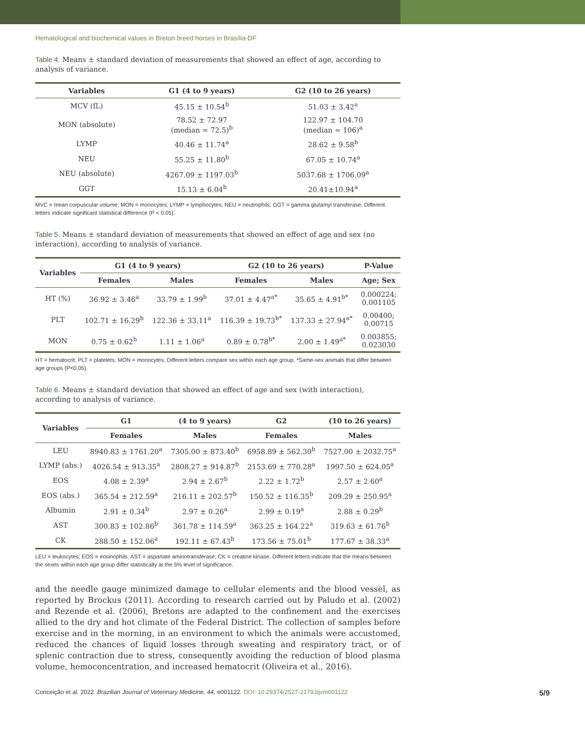Hematological and biochemical values in Breton breed horses in Brasília-DF
Table 4. Means ± standard deviation of measurements that showed an effect of age, according to analysis of variance.
| Variables | G1 (4 to 9 years) | G2 (10 to 26 years) |
| --- | --- | --- |
| MCV (fL) | 45.15 ± 10.54<sup>b</sup> | 51.03 ± 3.42<sup>a</sup> |
| MON (absolute) | 78.52 ± 72.97 (median = 72.5)<sup>b</sup> | 122.97 ± 104.70 (median = 106)<sup>a</sup> |
| LYMP | 40.46 ± 11.74<sup>a</sup> | 28.62 ± 9.58<sup>b</sup> |
| NEU | 55.25 ± 11.80<sup>b</sup> | 67.05 ± 10.74<sup>a</sup> |
| NEU (absolute) | 4267.09 ± 1197.03<sup>b</sup> | 5037.68 ± 1706.09<sup>a</sup> |
| GGT | 15.13 ± 6.04<sup>b</sup> | 20.41±10.94<sup>a</sup> |
MVC = mean corpuscular volume; MON = monocytes; LYMP = lymphocytes; NEU = neutrophils; GGT = gamma glutamyl transferase. Different letters indicate significant statistical difference (P < 0.05).
Table 5. Means ± standard deviation of measurements that showed an effect of age and sex (no interaction), according to analysis of variance.
| Variables | G1 (4 to 9 years) | | G2 (10 to 26 years) | | P-Value |
| --- | --- | --- | --- | --- | --- |
| | Females | Males | Females | Males | Age; Sex |
| HT (%) | 36.92 ± 3.46<sup>a</sup> | 33.79 ± 1.99<sup>b</sup> | 37.01 ± 4.47<sup>a*</sup> | 35.65 ± 4.91<sup>b*</sup> | 0.000224; 0.001105 |
| PLT | 102.71 ± 16.29<sup>b</sup> | 122.36 ± 33.11<sup>a</sup> | 116.39 ± 19.73<sup>b*</sup> | 137.33 ± 27.94<sup>a*</sup> | 0.00400; 0.00715 |
| MON | 0.75 ± 0.62<sup>b</sup> | 1.11 ± 1.06<sup>a</sup> | 0.89 ± 0.78<sup>b*</sup> | 2.00 ± 1.49<sup>a*</sup> | 0.003855; 0.023030 |
HT = hematocrit; PLT = platelets; MON = monocytes. Different letters compare sex within each age group. *Same-sex animals that differ between age groups (P<0.05).
Table 6. Means ± standard deviation that showed an effect of age and sex (with interaction), according to analysis of variance.
| Variables | G1 | (4 to 9 years) | G2 | (10 to 26 years) |
| --- | --- | --- | --- | --- |
| | Females | Males | Females | Males |
| LEU | 8940.83 ± 1761.20<sup>a</sup> | 7305.00 ± 873.40<sup>b</sup> | 6958.89 ± 562.30<sup>b</sup> | 7527.00 ± 2032.75<sup>a</sup> |
| LYMP (abs.) | 4026.54 ± 913.35<sup>a</sup> | 2808.27 ± 914.87<sup>b</sup> | 2153.69 ± 770.28<sup>a</sup> | 1997.50 ± 624.05<sup>a</sup> |
| EOS | 4.08 ± 2.39<sup>a</sup> | 2.94 ± 2.67<sup>b</sup> | 2.22 ± 1.72<sup>b</sup> | 2.57 ± 2.60<sup>a</sup> |
| EOS (abs.) | 365.54 ± 212.59<sup>a</sup> | 216.11 ± 202.57<sup>b</sup> | 150.52 ± 116.35<sup>b</sup> | 209.29 ± 250.95<sup>a</sup> |
| Albumin | 2.91 ± 0.34<sup>b</sup> | 2.97 ± 0.26<sup>a</sup> | 2.99 ± 0.19<sup>a</sup> | 2.88 ± 0.29<sup>b</sup> |
| AST | 300.83 ± 102.86<sup>b</sup> | 361.78 ± 114.59<sup>a</sup> | 363.25 ± 164.22<sup>a</sup> | 319.63 ± 61.76<sup>b</sup> |
| CK | 288.50 ± 152.06<sup>a</sup> | 192.11 ± 67.43<sup>b</sup> | 173.56 ± 75.01<sup>b</sup> | 177.67 ± 38.33<sup>a</sup> |
LEU = leukocytes; EOS = eosinophils; AST = aspartate aminotransferase; CK = creatine kinase. Different letters indicate that the means between the sexes within each age group differ statistically at the 5% level of significance.
and the needle gauge minimized damage to cellular elements and the blood vessel, as reported by Brockus (2011). According to research carried out by Paludo et al. (2002) and Rezende et al. (2006), Bretons are adapted to the confinement and the exercises allied to the dry and hot climate of the Federal District. The collection of samples before exercise and in the morning, in an environment to which the animals were accustomed, reduced the chances of liquid losses through sweating and respiratory tract, or of splenic contraction due to stress, consequently avoiding the reduction of blood plasma volume, hemoconcentration, and increased hematocrit (Oliveira et al., 2016).
Conceição et al. 2022. Brazilian Journal of Veterinary Medicine, 44, e001122. DOI: 10.29374/2527-2179.bjvm001122 5/9